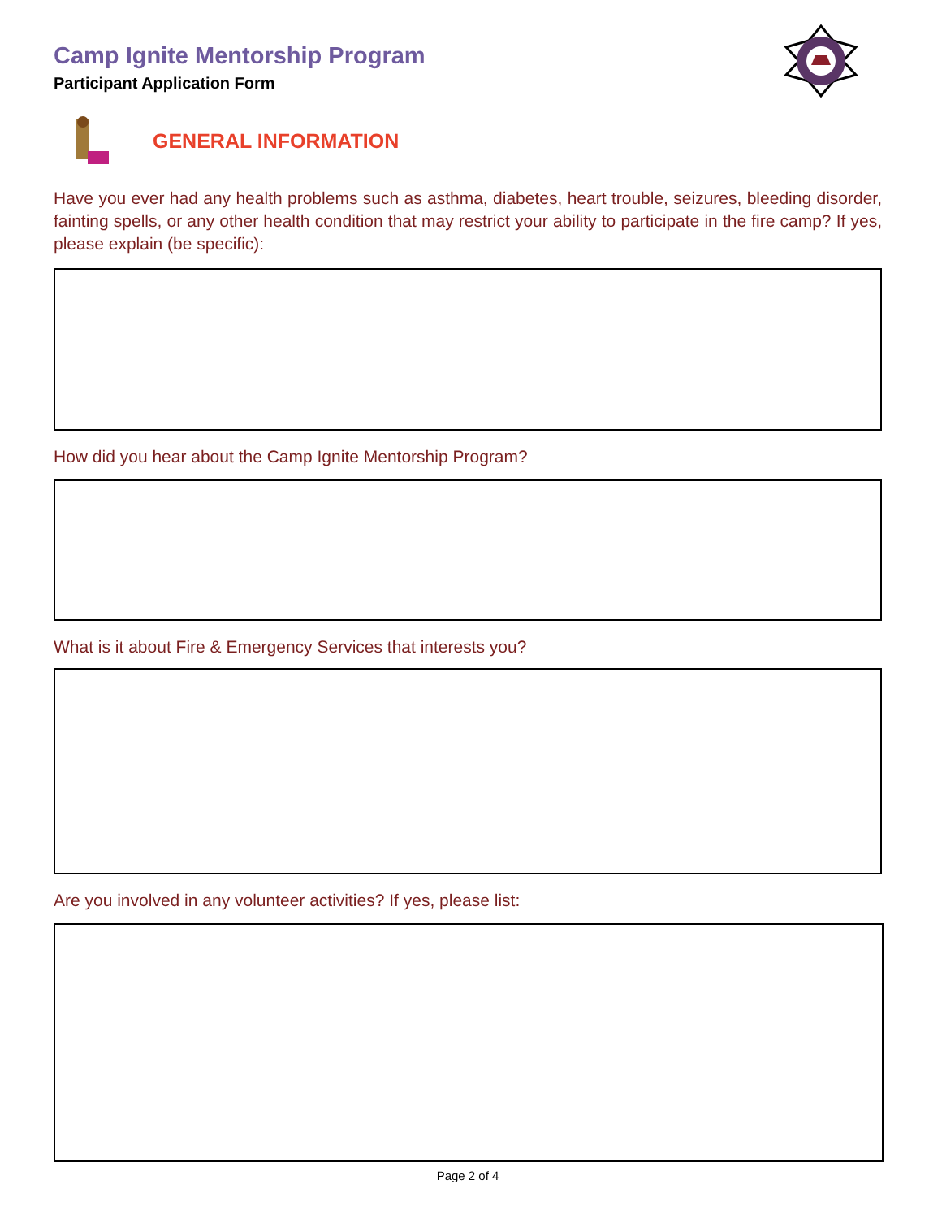Camp Ignite Mentorship Program
Participant Application Form
GENERAL INFORMATION
Have you ever had any health problems such as asthma, diabetes, heart trouble, seizures, bleeding disorder, fainting spells, or any other health condition that may restrict your ability to participate in the fire camp? If yes, please explain (be specific):
How did you hear about the Camp Ignite Mentorship Program?
What is it about Fire & Emergency Services that interests you?
Are you involved in any volunteer activities? If yes, please list:
Page 2 of 4